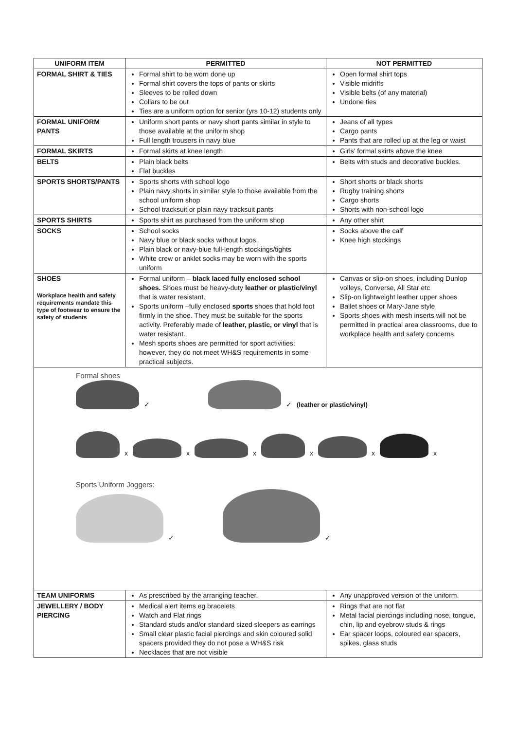| UNIFORM ITEM | PERMITTED | NOT PERMITTED |
| --- | --- | --- |
| FORMAL SHIRT & TIES | Formal shirt to be worn done up Formal shirt covers the tops of pants or skirts Sleeves to be rolled down Collars to be out Ties are a uniform option for senior (yrs 10-12) students only | Open formal shirt tops Visible midriffs Visible belts (of any material) Undone ties |
| FORMAL UNIFORM PANTS | Uniform short pants or navy short pants similar in style to those available at the uniform shop Full length trousers in navy blue | Jeans of all types Cargo pants Pants that are rolled up at the leg or waist |
| FORMAL SKIRTS | Formal skirts at knee length | Girls' formal skirts above the knee |
| BELTS | Plain black belts Flat buckles | Belts with studs and decorative buckles. |
| SPORTS SHORTS/PANTS | Sports shorts with school logo Plain navy shorts in similar style to those available from the school uniform shop School tracksuit or plain navy tracksuit pants | Short shorts or black shorts Rugby training shorts Cargo shorts Shorts with non-school logo |
| SPORTS SHIRTS | Sports shirt as purchased from the uniform shop | Any other shirt |
| SOCKS | School socks Navy blue or black socks without logos. Plain black or navy-blue full-length stockings/tights White crew or anklet socks may be worn with the sports uniform | Socks above the calf Knee high stockings |
| SHOES Workplace health and safety requirements mandate this type of footwear to ensure the safety of students | Formal uniform – black laced fully enclosed school shoes. Shoes must be heavy-duty leather or plastic/vinyl that is water resistant. Sports uniform –fully enclosed sports shoes that hold foot firmly in the shoe. They must be suitable for the sports activity. Preferably made of leather, plastic, or vinyl that is water resistant. Mesh sports shoes are permitted for sport activities; however, they do not meet WH&S requirements in some practical subjects. | Canvas or slip-on shoes, including Dunlop volleys, Converse, All Star etc Slip-on lightweight leather upper shoes Ballet shoes or Mary-Jane style Sports shoes with mesh inserts will not be permitted in practical area classrooms, due to workplace health and safety concerns. |
| Formal shoes ✓ ✓ (leather or plastic/vinyl) x x x x x x Sports Uniform Joggers: ✓ ✓ | | |
| TEAM UNIFORMS | As prescribed by the arranging teacher. | Any unapproved version of the uniform. |
| JEWELLERY / BODY PIERCING | Medical alert items eg bracelets Watch and Flat rings Standard studs and/or standard sized sleepers as earrings Small clear plastic facial piercings and skin coloured solid spacers provided they do not pose a WH&S risk Necklaces that are not visible | Rings that are not flat Metal facial piercings including nose, tongue, chin, lip and eyebrow studs & rings Ear spacer loops, coloured ear spacers, spikes, glass studs |